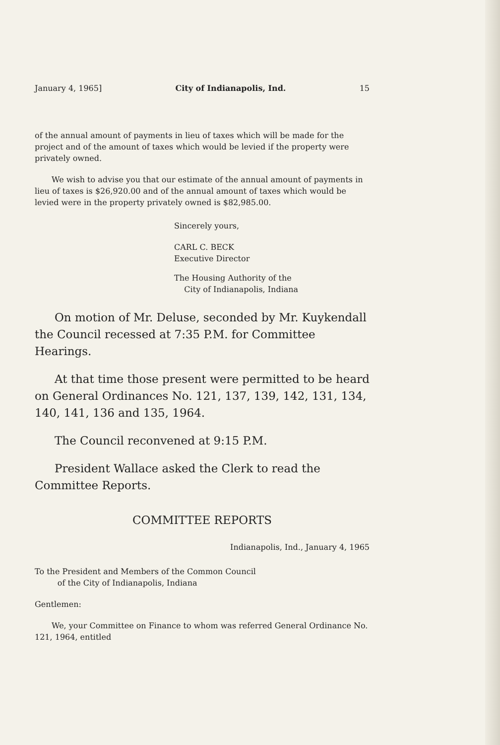January 4, 1965] City of Indianapolis, Ind. 15
of the annual amount of payments in lieu of taxes which will be made for the project and of the amount of taxes which would be levied if the property were privately owned.
We wish to advise you that our estimate of the annual amount of payments in lieu of taxes is $26,920.00 and of the annual amount of taxes which would be levied were in the property privately owned is $82,985.00.
Sincerely yours,
CARL C. BECK
Executive Director
The Housing Authority of the
City of Indianapolis, Indiana
On motion of Mr. Deluse, seconded by Mr. Kuykendall the Council recessed at 7:35 P.M. for Committee Hearings.
At that time those present were permitted to be heard on General Ordinances No. 121, 137, 139, 142, 131, 134, 140, 141, 136 and 135, 1964.
The Council reconvened at 9:15 P.M.
President Wallace asked the Clerk to read the Committee Reports.
COMMITTEE REPORTS
Indianapolis, Ind., January 4, 1965
To the President and Members of the Common Council
of the City of Indianapolis, Indiana
Gentlemen:
We, your Committee on Finance to whom was referred General Ordinance No. 121, 1964, entitled